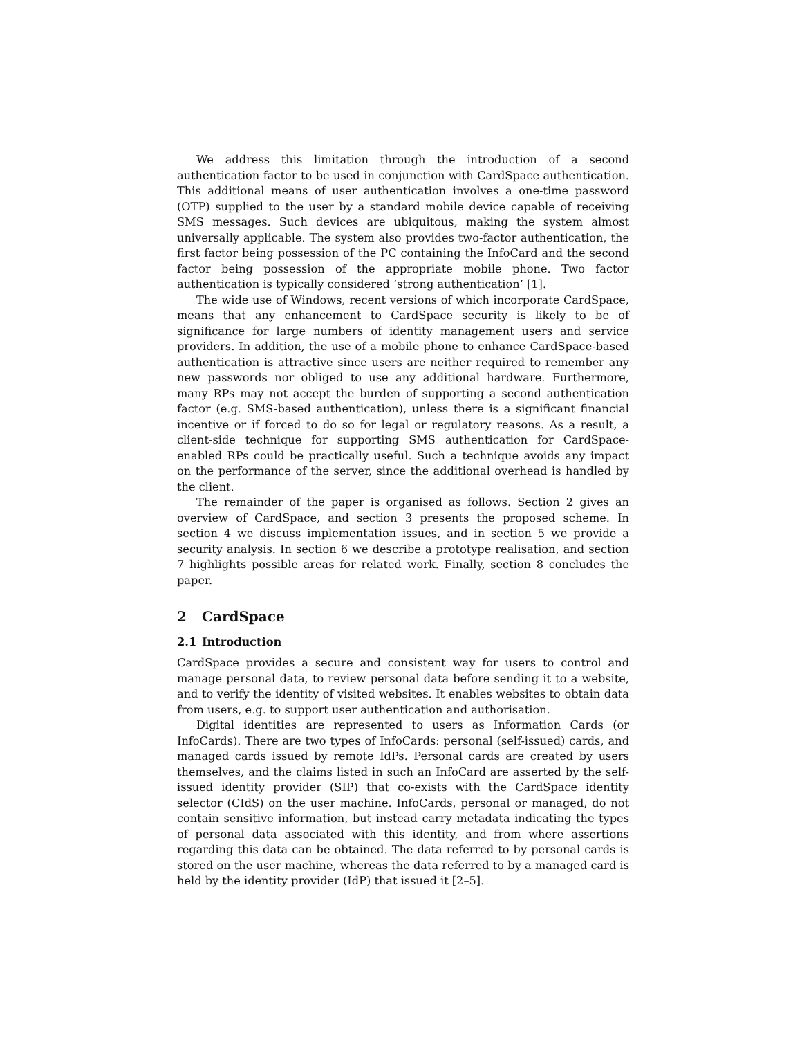We address this limitation through the introduction of a second authentication factor to be used in conjunction with CardSpace authentication. This additional means of user authentication involves a one-time password (OTP) supplied to the user by a standard mobile device capable of receiving SMS messages. Such devices are ubiquitous, making the system almost universally applicable. The system also provides two-factor authentication, the first factor being possession of the PC containing the InfoCard and the second factor being possession of the appropriate mobile phone. Two factor authentication is typically considered ‘strong authentication’ [1].
The wide use of Windows, recent versions of which incorporate CardSpace, means that any enhancement to CardSpace security is likely to be of significance for large numbers of identity management users and service providers. In addition, the use of a mobile phone to enhance CardSpace-based authentication is attractive since users are neither required to remember any new passwords nor obliged to use any additional hardware. Furthermore, many RPs may not accept the burden of supporting a second authentication factor (e.g. SMS-based authentication), unless there is a significant financial incentive or if forced to do so for legal or regulatory reasons. As a result, a client-side technique for supporting SMS authentication for CardSpace-enabled RPs could be practically useful. Such a technique avoids any impact on the performance of the server, since the additional overhead is handled by the client.
The remainder of the paper is organised as follows. Section 2 gives an overview of CardSpace, and section 3 presents the proposed scheme. In section 4 we discuss implementation issues, and in section 5 we provide a security analysis. In section 6 we describe a prototype realisation, and section 7 highlights possible areas for related work. Finally, section 8 concludes the paper.
2 CardSpace
2.1 Introduction
CardSpace provides a secure and consistent way for users to control and manage personal data, to review personal data before sending it to a website, and to verify the identity of visited websites. It enables websites to obtain data from users, e.g. to support user authentication and authorisation.
Digital identities are represented to users as Information Cards (or InfoCards). There are two types of InfoCards: personal (self-issued) cards, and managed cards issued by remote IdPs. Personal cards are created by users themselves, and the claims listed in such an InfoCard are asserted by the self-issued identity provider (SIP) that co-exists with the CardSpace identity selector (CIdS) on the user machine. InfoCards, personal or managed, do not contain sensitive information, but instead carry metadata indicating the types of personal data associated with this identity, and from where assertions regarding this data can be obtained. The data referred to by personal cards is stored on the user machine, whereas the data referred to by a managed card is held by the identity provider (IdP) that issued it [2–5].